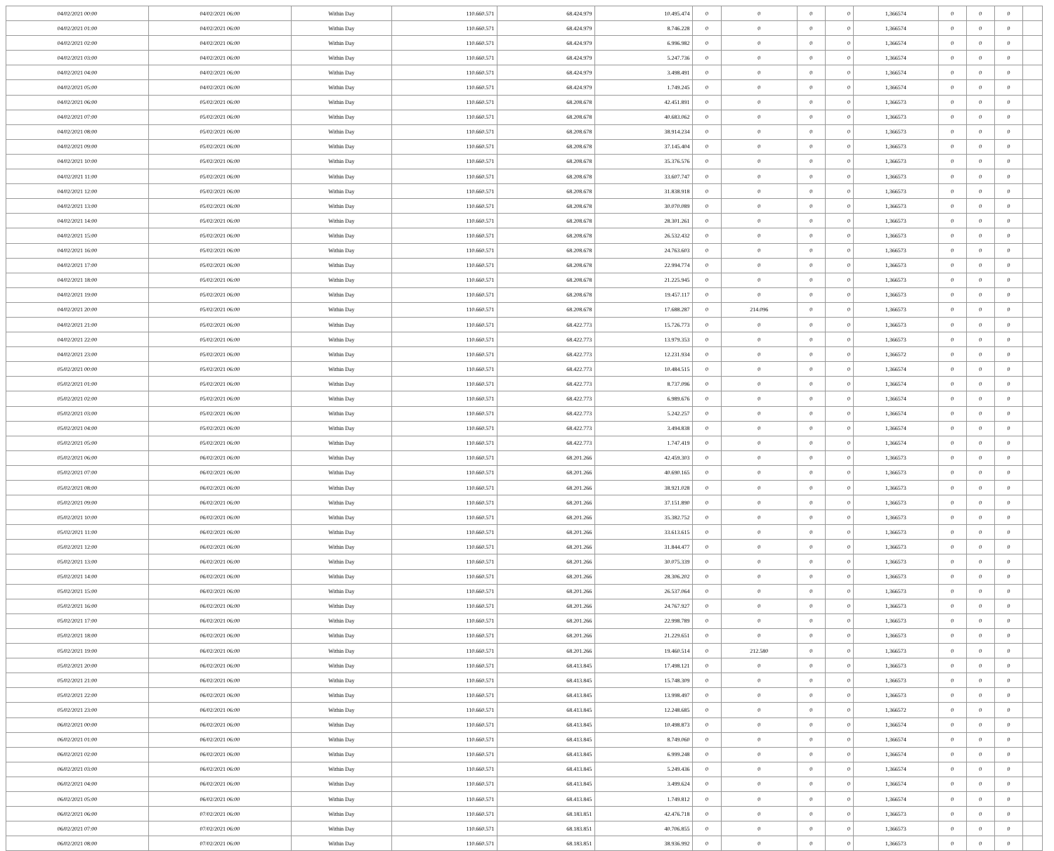| 04/02/2021 00:00 | 04/02/2021 06:00 | Within Day | 110.660.571 | 68.424.979 | 10.495.474 | 0 | 0 | 0 | 0 | 1,366574 | 0 | 0 | 0 | |
| 04/02/2021 01:00 | 04/02/2021 06:00 | Within Day | 110.660.571 | 68.424.979 | 8.746.228 | 0 | 0 | 0 | 0 | 1,366574 | 0 | 0 | 0 | |
| 04/02/2021 02:00 | 04/02/2021 06:00 | Within Day | 110.660.571 | 68.424.979 | 6.996.982 | 0 | 0 | 0 | 0 | 1,366574 | 0 | 0 | 0 | |
| 04/02/2021 03:00 | 04/02/2021 06:00 | Within Day | 110.660.571 | 68.424.979 | 5.247.736 | 0 | 0 | 0 | 0 | 1,366574 | 0 | 0 | 0 | |
| 04/02/2021 04:00 | 04/02/2021 06:00 | Within Day | 110.660.571 | 68.424.979 | 3.498.491 | 0 | 0 | 0 | 0 | 1,366574 | 0 | 0 | 0 | |
| 04/02/2021 05:00 | 04/02/2021 06:00 | Within Day | 110.660.571 | 68.424.979 | 1.749.245 | 0 | 0 | 0 | 0 | 1,366574 | 0 | 0 | 0 | |
| 04/02/2021 06:00 | 05/02/2021 06:00 | Within Day | 110.660.571 | 68.208.678 | 42.451.891 | 0 | 0 | 0 | 0 | 1,366573 | 0 | 0 | 0 | |
| 04/02/2021 07:00 | 05/02/2021 06:00 | Within Day | 110.660.571 | 68.208.678 | 40.683.062 | 0 | 0 | 0 | 0 | 1,366573 | 0 | 0 | 0 | |
| 04/02/2021 08:00 | 05/02/2021 06:00 | Within Day | 110.660.571 | 68.208.678 | 38.914.234 | 0 | 0 | 0 | 0 | 1,366573 | 0 | 0 | 0 | |
| 04/02/2021 09:00 | 05/02/2021 06:00 | Within Day | 110.660.571 | 68.208.678 | 37.145.404 | 0 | 0 | 0 | 0 | 1,366573 | 0 | 0 | 0 | |
| 04/02/2021 10:00 | 05/02/2021 06:00 | Within Day | 110.660.571 | 68.208.678 | 35.376.576 | 0 | 0 | 0 | 0 | 1,366573 | 0 | 0 | 0 | |
| 04/02/2021 11:00 | 05/02/2021 06:00 | Within Day | 110.660.571 | 68.208.678 | 33.607.747 | 0 | 0 | 0 | 0 | 1,366573 | 0 | 0 | 0 | |
| 04/02/2021 12:00 | 05/02/2021 06:00 | Within Day | 110.660.571 | 68.208.678 | 31.838.918 | 0 | 0 | 0 | 0 | 1,366573 | 0 | 0 | 0 | |
| 04/02/2021 13:00 | 05/02/2021 06:00 | Within Day | 110.660.571 | 68.208.678 | 30.070.089 | 0 | 0 | 0 | 0 | 1,366573 | 0 | 0 | 0 | |
| 04/02/2021 14:00 | 05/02/2021 06:00 | Within Day | 110.660.571 | 68.208.678 | 28.301.261 | 0 | 0 | 0 | 0 | 1,366573 | 0 | 0 | 0 | |
| 04/02/2021 15:00 | 05/02/2021 06:00 | Within Day | 110.660.571 | 68.208.678 | 26.532.432 | 0 | 0 | 0 | 0 | 1,366573 | 0 | 0 | 0 | |
| 04/02/2021 16:00 | 05/02/2021 06:00 | Within Day | 110.660.571 | 68.208.678 | 24.763.603 | 0 | 0 | 0 | 0 | 1,366573 | 0 | 0 | 0 | |
| 04/02/2021 17:00 | 05/02/2021 06:00 | Within Day | 110.660.571 | 68.208.678 | 22.994.774 | 0 | 0 | 0 | 0 | 1,366573 | 0 | 0 | 0 | |
| 04/02/2021 18:00 | 05/02/2021 06:00 | Within Day | 110.660.571 | 68.208.678 | 21.225.945 | 0 | 0 | 0 | 0 | 1,366573 | 0 | 0 | 0 | |
| 04/02/2021 19:00 | 05/02/2021 06:00 | Within Day | 110.660.571 | 68.208.678 | 19.457.117 | 0 | 0 | 0 | 0 | 1,366573 | 0 | 0 | 0 | |
| 04/02/2021 20:00 | 05/02/2021 06:00 | Within Day | 110.660.571 | 68.208.678 | 17.688.287 | 0 | 214.096 | 0 | 0 | 1,366573 | 0 | 0 | 0 | |
| 04/02/2021 21:00 | 05/02/2021 06:00 | Within Day | 110.660.571 | 68.422.773 | 15.726.773 | 0 | 0 | 0 | 0 | 1,366573 | 0 | 0 | 0 | |
| 04/02/2021 22:00 | 05/02/2021 06:00 | Within Day | 110.660.571 | 68.422.773 | 13.979.353 | 0 | 0 | 0 | 0 | 1,366573 | 0 | 0 | 0 | |
| 04/02/2021 23:00 | 05/02/2021 06:00 | Within Day | 110.660.571 | 68.422.773 | 12.231.934 | 0 | 0 | 0 | 0 | 1,366572 | 0 | 0 | 0 | |
| 05/02/2021 00:00 | 05/02/2021 06:00 | Within Day | 110.660.571 | 68.422.773 | 10.484.515 | 0 | 0 | 0 | 0 | 1,366574 | 0 | 0 | 0 | |
| 05/02/2021 01:00 | 05/02/2021 06:00 | Within Day | 110.660.571 | 68.422.773 | 8.737.096 | 0 | 0 | 0 | 0 | 1,366574 | 0 | 0 | 0 | |
| 05/02/2021 02:00 | 05/02/2021 06:00 | Within Day | 110.660.571 | 68.422.773 | 6.989.676 | 0 | 0 | 0 | 0 | 1,366574 | 0 | 0 | 0 | |
| 05/02/2021 03:00 | 05/02/2021 06:00 | Within Day | 110.660.571 | 68.422.773 | 5.242.257 | 0 | 0 | 0 | 0 | 1,366574 | 0 | 0 | 0 | |
| 05/02/2021 04:00 | 05/02/2021 06:00 | Within Day | 110.660.571 | 68.422.773 | 3.494.838 | 0 | 0 | 0 | 0 | 1,366574 | 0 | 0 | 0 | |
| 05/02/2021 05:00 | 05/02/2021 06:00 | Within Day | 110.660.571 | 68.422.773 | 1.747.419 | 0 | 0 | 0 | 0 | 1,366574 | 0 | 0 | 0 | |
| 05/02/2021 06:00 | 06/02/2021 06:00 | Within Day | 110.660.571 | 68.201.266 | 42.459.303 | 0 | 0 | 0 | 0 | 1,366573 | 0 | 0 | 0 | |
| 05/02/2021 07:00 | 06/02/2021 06:00 | Within Day | 110.660.571 | 68.201.266 | 40.690.165 | 0 | 0 | 0 | 0 | 1,366573 | 0 | 0 | 0 | |
| 05/02/2021 08:00 | 06/02/2021 06:00 | Within Day | 110.660.571 | 68.201.266 | 38.921.028 | 0 | 0 | 0 | 0 | 1,366573 | 0 | 0 | 0 | |
| 05/02/2021 09:00 | 06/02/2021 06:00 | Within Day | 110.660.571 | 68.201.266 | 37.151.890 | 0 | 0 | 0 | 0 | 1,366573 | 0 | 0 | 0 | |
| 05/02/2021 10:00 | 06/02/2021 06:00 | Within Day | 110.660.571 | 68.201.266 | 35.382.752 | 0 | 0 | 0 | 0 | 1,366573 | 0 | 0 | 0 | |
| 05/02/2021 11:00 | 06/02/2021 06:00 | Within Day | 110.660.571 | 68.201.266 | 33.613.615 | 0 | 0 | 0 | 0 | 1,366573 | 0 | 0 | 0 | |
| 05/02/2021 12:00 | 06/02/2021 06:00 | Within Day | 110.660.571 | 68.201.266 | 31.844.477 | 0 | 0 | 0 | 0 | 1,366573 | 0 | 0 | 0 | |
| 05/02/2021 13:00 | 06/02/2021 06:00 | Within Day | 110.660.571 | 68.201.266 | 30.075.339 | 0 | 0 | 0 | 0 | 1,366573 | 0 | 0 | 0 | |
| 05/02/2021 14:00 | 06/02/2021 06:00 | Within Day | 110.660.571 | 68.201.266 | 28.306.202 | 0 | 0 | 0 | 0 | 1,366573 | 0 | 0 | 0 | |
| 05/02/2021 15:00 | 06/02/2021 06:00 | Within Day | 110.660.571 | 68.201.266 | 26.537.064 | 0 | 0 | 0 | 0 | 1,366573 | 0 | 0 | 0 | |
| 05/02/2021 16:00 | 06/02/2021 06:00 | Within Day | 110.660.571 | 68.201.266 | 24.767.927 | 0 | 0 | 0 | 0 | 1,366573 | 0 | 0 | 0 | |
| 05/02/2021 17:00 | 06/02/2021 06:00 | Within Day | 110.660.571 | 68.201.266 | 22.998.789 | 0 | 0 | 0 | 0 | 1,366573 | 0 | 0 | 0 | |
| 05/02/2021 18:00 | 06/02/2021 06:00 | Within Day | 110.660.571 | 68.201.266 | 21.229.651 | 0 | 0 | 0 | 0 | 1,366573 | 0 | 0 | 0 | |
| 05/02/2021 19:00 | 06/02/2021 06:00 | Within Day | 110.660.571 | 68.201.266 | 19.460.514 | 0 | 212.580 | 0 | 0 | 1,366573 | 0 | 0 | 0 | |
| 05/02/2021 20:00 | 06/02/2021 06:00 | Within Day | 110.660.571 | 68.413.845 | 17.498.121 | 0 | 0 | 0 | 0 | 1,366573 | 0 | 0 | 0 | |
| 05/02/2021 21:00 | 06/02/2021 06:00 | Within Day | 110.660.571 | 68.413.845 | 15.748.309 | 0 | 0 | 0 | 0 | 1,366573 | 0 | 0 | 0 | |
| 05/02/2021 22:00 | 06/02/2021 06:00 | Within Day | 110.660.571 | 68.413.845 | 13.998.497 | 0 | 0 | 0 | 0 | 1,366573 | 0 | 0 | 0 | |
| 05/02/2021 23:00 | 06/02/2021 06:00 | Within Day | 110.660.571 | 68.413.845 | 12.248.685 | 0 | 0 | 0 | 0 | 1,366572 | 0 | 0 | 0 | |
| 06/02/2021 00:00 | 06/02/2021 06:00 | Within Day | 110.660.571 | 68.413.845 | 10.498.873 | 0 | 0 | 0 | 0 | 1,366574 | 0 | 0 | 0 | |
| 06/02/2021 01:00 | 06/02/2021 06:00 | Within Day | 110.660.571 | 68.413.845 | 8.749.060 | 0 | 0 | 0 | 0 | 1,366574 | 0 | 0 | 0 | |
| 06/02/2021 02:00 | 06/02/2021 06:00 | Within Day | 110.660.571 | 68.413.845 | 6.999.248 | 0 | 0 | 0 | 0 | 1,366574 | 0 | 0 | 0 | |
| 06/02/2021 03:00 | 06/02/2021 06:00 | Within Day | 110.660.571 | 68.413.845 | 5.249.436 | 0 | 0 | 0 | 0 | 1,366574 | 0 | 0 | 0 | |
| 06/02/2021 04:00 | 06/02/2021 06:00 | Within Day | 110.660.571 | 68.413.845 | 3.499.624 | 0 | 0 | 0 | 0 | 1,366574 | 0 | 0 | 0 | |
| 06/02/2021 05:00 | 06/02/2021 06:00 | Within Day | 110.660.571 | 68.413.845 | 1.749.812 | 0 | 0 | 0 | 0 | 1,366574 | 0 | 0 | 0 | |
| 06/02/2021 06:00 | 07/02/2021 06:00 | Within Day | 110.660.571 | 68.183.851 | 42.476.718 | 0 | 0 | 0 | 0 | 1,366573 | 0 | 0 | 0 | |
| 06/02/2021 07:00 | 07/02/2021 06:00 | Within Day | 110.660.571 | 68.183.851 | 40.706.855 | 0 | 0 | 0 | 0 | 1,366573 | 0 | 0 | 0 | |
| 06/02/2021 08:00 | 07/02/2021 06:00 | Within Day | 110.660.571 | 68.183.851 | 38.936.992 | 0 | 0 | 0 | 0 | 1,366573 | 0 | 0 | 0 | |